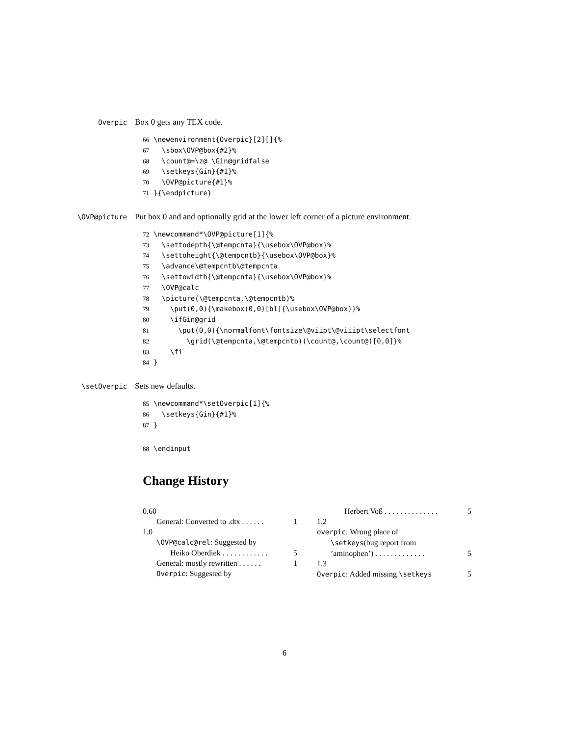Overpic
Box 0 gets any TEX code.
66 \newenvironment{Overpic}[2][]{% 67 \sbox\OVP@box{#2}% 68 \count@=\z@ \Gin@gridfalse 69 \setkeys{Gin}{#1}% 70 \OVP@picture{#1}% 71 }{\endpicture}
\OVP@picture
Put box 0 and and optionally grid at the lower left corner of a picture environment.
72 \newcommand*\OVP@picture[1]{% 73 \settodepth{\@tempcnta}{\usebox\OVP@box}% 74 \settoheight{\@tempcntb}{\usebox\OVP@box}% 75 \advance\@tempcntb\@tempcnta 76 \settowidth{\@tempcnta}{\usebox\OVP@box}% 77 \OVP@calc 78 \picture(\@tempcnta,\@tempcntb)% 79 \put(0,0){\makebox(0,0)[bl]{\usebox\OVP@box}}% 80 \ifGin@grid 81 \put(0,0){\normalfont\fontsize\@viipt\@viiipt\selectfont 82 \grid(\@tempcnta,\@tempcntb)(\count@,\count@)[0,0]}% 83 \fi 84 }
\setOverpic
Sets new defaults.
85 \newcommand*\setOverpic[1]{% 86 \setkeys{Gin}{#1}% 87 }
88 \endinput
Change History
0.60
General: Converted to .dtx . . . . . . 1
1.0
\OVP@calc@rel: Suggested by
Heiko Oberdiek . . . . . . . . . . . . 5
General: mostly rewritten . . . . . . 1
Overpic: Suggested by
Herbert Voß . . . . . . . . . . . . . . 5
1.2
overpic: Wrong place of
\setkeys(bug report from
’aminophen’) . . . . . . . . . . . . . 5
1.3
Overpic: Added missing \setkeys 5
6